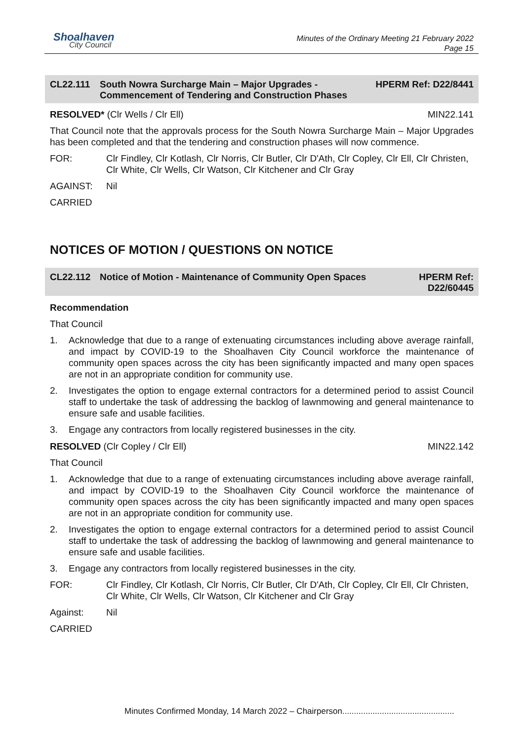Shoalhaven
City Council
Minutes of the Ordinary Meeting 21 February 2022
Page 15
CL22.111 South Nowra Surcharge Main – Major Upgrades - Commencement of Tendering and Construction Phases
HPERM Ref: D22/8441
RESOLVED* (Clr Wells / Clr Ell) MIN22.141
That Council note that the approvals process for the South Nowra Surcharge Main – Major Upgrades has been completed and that the tendering and construction phases will now commence.
FOR: Clr Findley, Clr Kotlash, Clr Norris, Clr Butler, Clr D'Ath, Clr Copley, Clr Ell, Clr Christen, Clr White, Clr Wells, Clr Watson, Clr Kitchener and Clr Gray
AGAINST: Nil
CARRIED
NOTICES OF MOTION / QUESTIONS ON NOTICE
CL22.112 Notice of Motion - Maintenance of Community Open Spaces
HPERM Ref:
D22/60445
Recommendation
That Council
1. Acknowledge that due to a range of extenuating circumstances including above average rainfall, and impact by COVID-19 to the Shoalhaven City Council workforce the maintenance of community open spaces across the city has been significantly impacted and many open spaces are not in an appropriate condition for community use.
2. Investigates the option to engage external contractors for a determined period to assist Council staff to undertake the task of addressing the backlog of lawnmowing and general maintenance to ensure safe and usable facilities.
3. Engage any contractors from locally registered businesses in the city.
RESOLVED (Clr Copley / Clr Ell) MIN22.142
That Council
1. Acknowledge that due to a range of extenuating circumstances including above average rainfall, and impact by COVID-19 to the Shoalhaven City Council workforce the maintenance of community open spaces across the city has been significantly impacted and many open spaces are not in an appropriate condition for community use.
2. Investigates the option to engage external contractors for a determined period to assist Council staff to undertake the task of addressing the backlog of lawnmowing and general maintenance to ensure safe and usable facilities.
3. Engage any contractors from locally registered businesses in the city.
FOR: Clr Findley, Clr Kotlash, Clr Norris, Clr Butler, Clr D'Ath, Clr Copley, Clr Ell, Clr Christen, Clr White, Clr Wells, Clr Watson, Clr Kitchener and Clr Gray
Against: Nil
CARRIED
Minutes Confirmed Monday, 14 March 2022 – Chairperson................................................